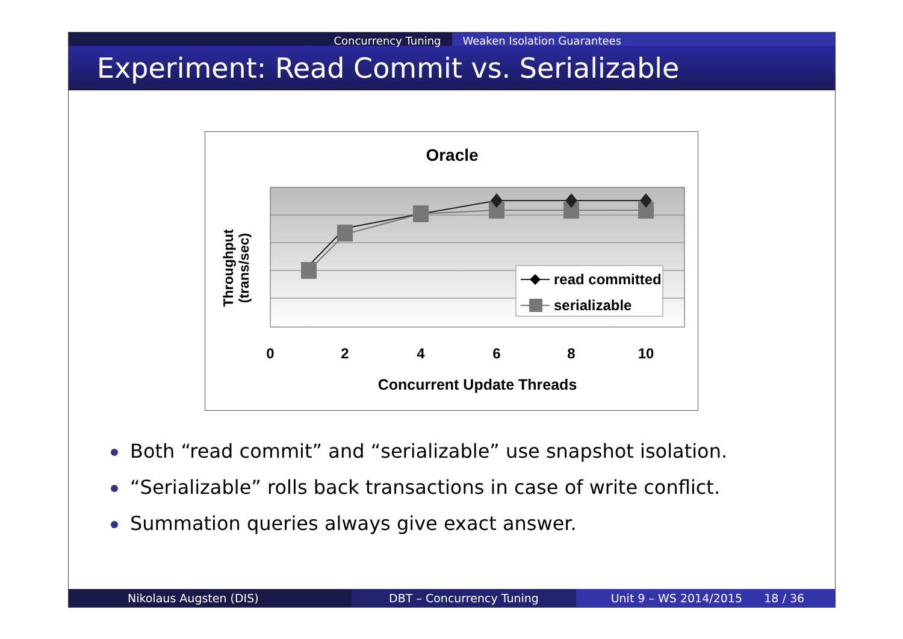Concurrency Tuning Weaken Isolation Guarantees
Experiment: Read Commit vs. Serializable
Oracle
read committed
serializable
0
2
4
6
8
10
Concurrent Update Threads
Throughput
(trans/sec)
Both “read commit” and “serializable” use snapshot isolation.
“Serializable” rolls back transactions in case of write conflict.
Summation queries always give exact answer.
Nikolaus Augsten (DIS) DBT – Concurrency Tuning Unit 9 – WS 2014/2015 18 / 36